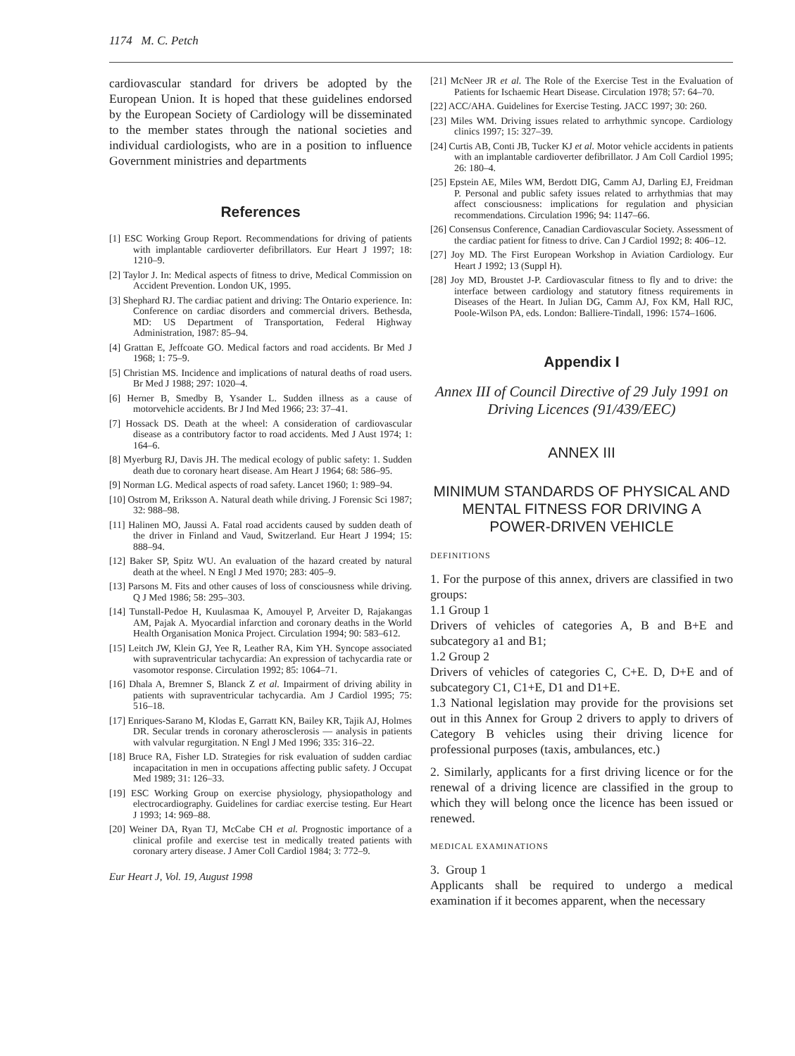1174 M. C. Petch
cardiovascular standard for drivers be adopted by the European Union. It is hoped that these guidelines endorsed by the European Society of Cardiology will be disseminated to the member states through the national societies and individual cardiologists, who are in a position to influence Government ministries and departments
References
[1] ESC Working Group Report. Recommendations for driving of patients with implantable cardioverter defibrillators. Eur Heart J 1997; 18: 1210–9.
[2] Taylor J. In: Medical aspects of fitness to drive, Medical Commission on Accident Prevention. London UK, 1995.
[3] Shephard RJ. The cardiac patient and driving: The Ontario experience. In: Conference on cardiac disorders and commercial drivers. Bethesda, MD: US Department of Transportation, Federal Highway Administration, 1987: 85–94.
[4] Grattan E, Jeffcoate GO. Medical factors and road accidents. Br Med J 1968; 1: 75–9.
[5] Christian MS. Incidence and implications of natural deaths of road users. Br Med J 1988; 297: 1020–4.
[6] Herner B, Smedby B, Ysander L. Sudden illness as a cause of motorvehicle accidents. Br J Ind Med 1966; 23: 37–41.
[7] Hossack DS. Death at the wheel: A consideration of cardiovascular disease as a contributory factor to road accidents. Med J Aust 1974; 1: 164–6.
[8] Myerburg RJ, Davis JH. The medical ecology of public safety: 1. Sudden death due to coronary heart disease. Am Heart J 1964; 68: 586–95.
[9] Norman LG. Medical aspects of road safety. Lancet 1960; 1: 989–94.
[10] Ostrom M, Eriksson A. Natural death while driving. J Forensic Sci 1987; 32: 988–98.
[11] Halinen MO, Jaussi A. Fatal road accidents caused by sudden death of the driver in Finland and Vaud, Switzerland. Eur Heart J 1994; 15: 888–94.
[12] Baker SP, Spitz WU. An evaluation of the hazard created by natural death at the wheel. N Engl J Med 1970; 283: 405–9.
[13] Parsons M. Fits and other causes of loss of consciousness while driving. Q J Med 1986; 58: 295–303.
[14] Tunstall-Pedoe H, Kuulasmaa K, Amouyel P, Arveiter D, Rajakangas AM, Pajak A. Myocardial infarction and coronary deaths in the World Health Organisation Monica Project. Circulation 1994; 90: 583–612.
[15] Leitch JW, Klein GJ, Yee R, Leather RA, Kim YH. Syncope associated with supraventricular tachycardia: An expression of tachycardia rate or vasomotor response. Circulation 1992; 85: 1064–71.
[16] Dhala A, Bremner S, Blanck Z et al. Impairment of driving ability in patients with supraventricular tachycardia. Am J Cardiol 1995; 75: 516–18.
[17] Enriques-Sarano M, Klodas E, Garratt KN, Bailey KR, Tajik AJ, Holmes DR. Secular trends in coronary atherosclerosis — analysis in patients with valvular regurgitation. N Engl J Med 1996; 335: 316–22.
[18] Bruce RA, Fisher LD. Strategies for risk evaluation of sudden cardiac incapacitation in men in occupations affecting public safety. J Occupat Med 1989; 31: 126–33.
[19] ESC Working Group on exercise physiology, physiopathology and electrocardiography. Guidelines for cardiac exercise testing. Eur Heart J 1993; 14: 969–88.
[20] Weiner DA, Ryan TJ, McCabe CH et al. Prognostic importance of a clinical profile and exercise test in medically treated patients with coronary artery disease. J Amer Coll Cardiol 1984; 3: 772–9.
Eur Heart J, Vol. 19, August 1998
[21] McNeer JR et al. The Role of the Exercise Test in the Evaluation of Patients for Ischaemic Heart Disease. Circulation 1978; 57: 64–70.
[22] ACC/AHA. Guidelines for Exercise Testing. JACC 1997; 30: 260.
[23] Miles WM. Driving issues related to arrhythmic syncope. Cardiology clinics 1997; 15: 327–39.
[24] Curtis AB, Conti JB, Tucker KJ et al. Motor vehicle accidents in patients with an implantable cardioverter defibrillator. J Am Coll Cardiol 1995; 26: 180–4.
[25] Epstein AE, Miles WM, Berdott DIG, Camm AJ, Darling EJ, Freidman P. Personal and public safety issues related to arrhythmias that may affect consciousness: implications for regulation and physician recommendations. Circulation 1996; 94: 1147–66.
[26] Consensus Conference, Canadian Cardiovascular Society. Assessment of the cardiac patient for fitness to drive. Can J Cardiol 1992; 8: 406–12.
[27] Joy MD. The First European Workshop in Aviation Cardiology. Eur Heart J 1992; 13 (Suppl H).
[28] Joy MD, Broustet J-P. Cardiovascular fitness to fly and to drive: the interface between cardiology and statutory fitness requirements in Diseases of the Heart. In Julian DG, Camm AJ, Fox KM, Hall RJC, Poole-Wilson PA, eds. London: Balliere-Tindall, 1996: 1574–1606.
Appendix I
Annex III of Council Directive of 29 July 1991 on Driving Licences (91/439/EEC)
ANNEX III
MINIMUM STANDARDS OF PHYSICAL AND MENTAL FITNESS FOR DRIVING A POWER-DRIVEN VEHICLE
DEFINITIONS
1. For the purpose of this annex, drivers are classified in two groups:
1.1 Group 1
Drivers of vehicles of categories A, B and B+E and subcategory a1 and B1;
1.2 Group 2
Drivers of vehicles of categories C, C+E. D, D+E and of subcategory C1, C1+E, D1 and D1+E.
1.3 National legislation may provide for the provisions set out in this Annex for Group 2 drivers to apply to drivers of Category B vehicles using their driving licence for professional purposes (taxis, ambulances, etc.)
2. Similarly, applicants for a first driving licence or for the renewal of a driving licence are classified in the group to which they will belong once the licence has been issued or renewed.
MEDICAL EXAMINATIONS
3. Group 1
Applicants shall be required to undergo a medical examination if it becomes apparent, when the necessary